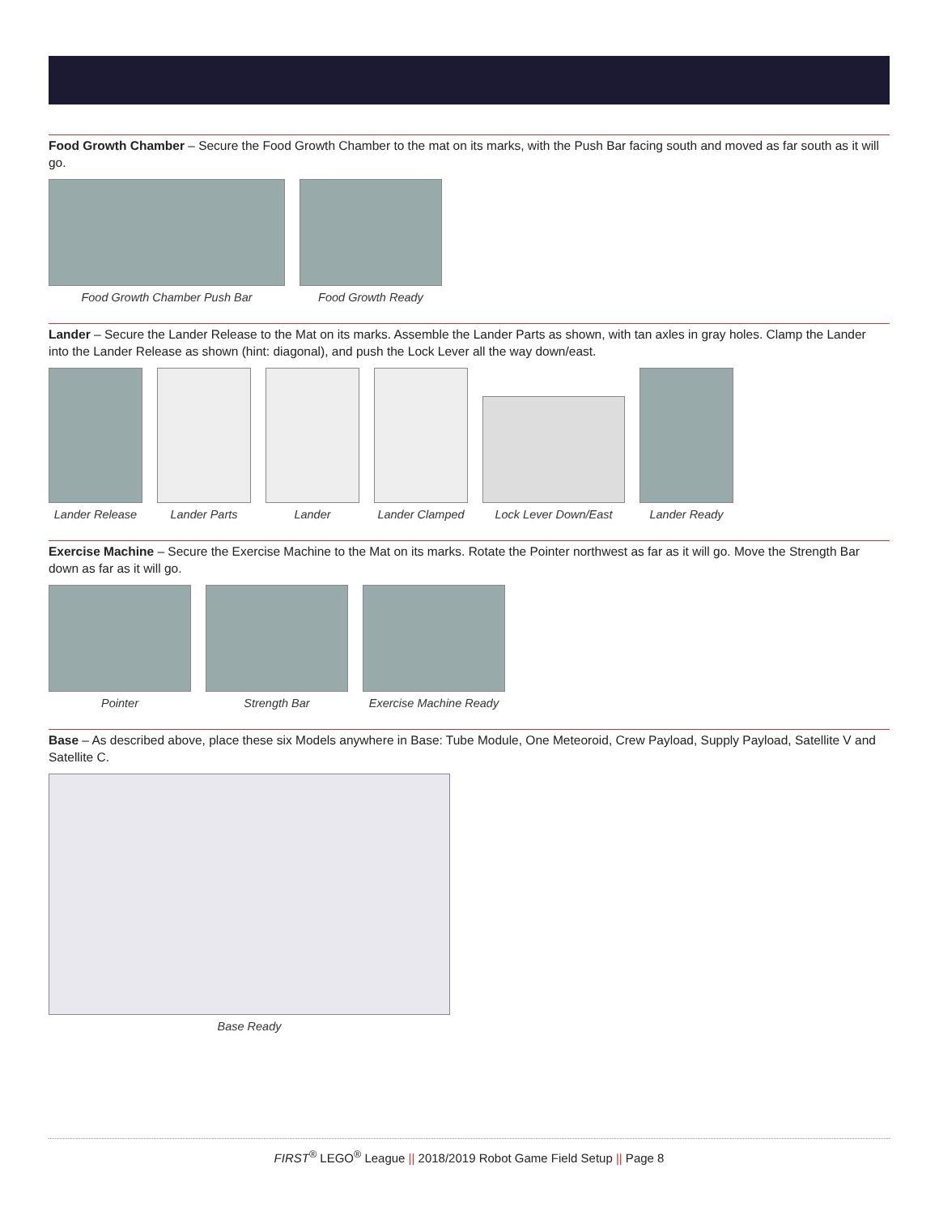Food Growth Chamber – Secure the Food Growth Chamber to the mat on its marks, with the Push Bar facing south and moved as far south as it will go.
Food Growth Chamber Push Bar
Food Growth Ready
Lander – Secure the Lander Release to the Mat on its marks. Assemble the Lander Parts as shown, with tan axles in gray holes. Clamp the Lander into the Lander Release as shown (hint: diagonal), and push the Lock Lever all the way down/east.
Lander Release
Lander Parts
Lander
Lander Clamped
Lock Lever Down/East
Lander Ready
Exercise Machine – Secure the Exercise Machine to the Mat on its marks. Rotate the Pointer northwest as far as it will go. Move the Strength Bar down as far as it will go.
Pointer
Strength Bar
Exercise Machine Ready
Base – As described above, place these six Models anywhere in Base: Tube Module, One Meteoroid, Crew Payload, Supply Payload, Satellite V and Satellite C.
Base Ready
FIRST<sup>®</sup> LEGO<sup>®</sup> League || 2018/2019 Robot Game Field Setup || Page 8